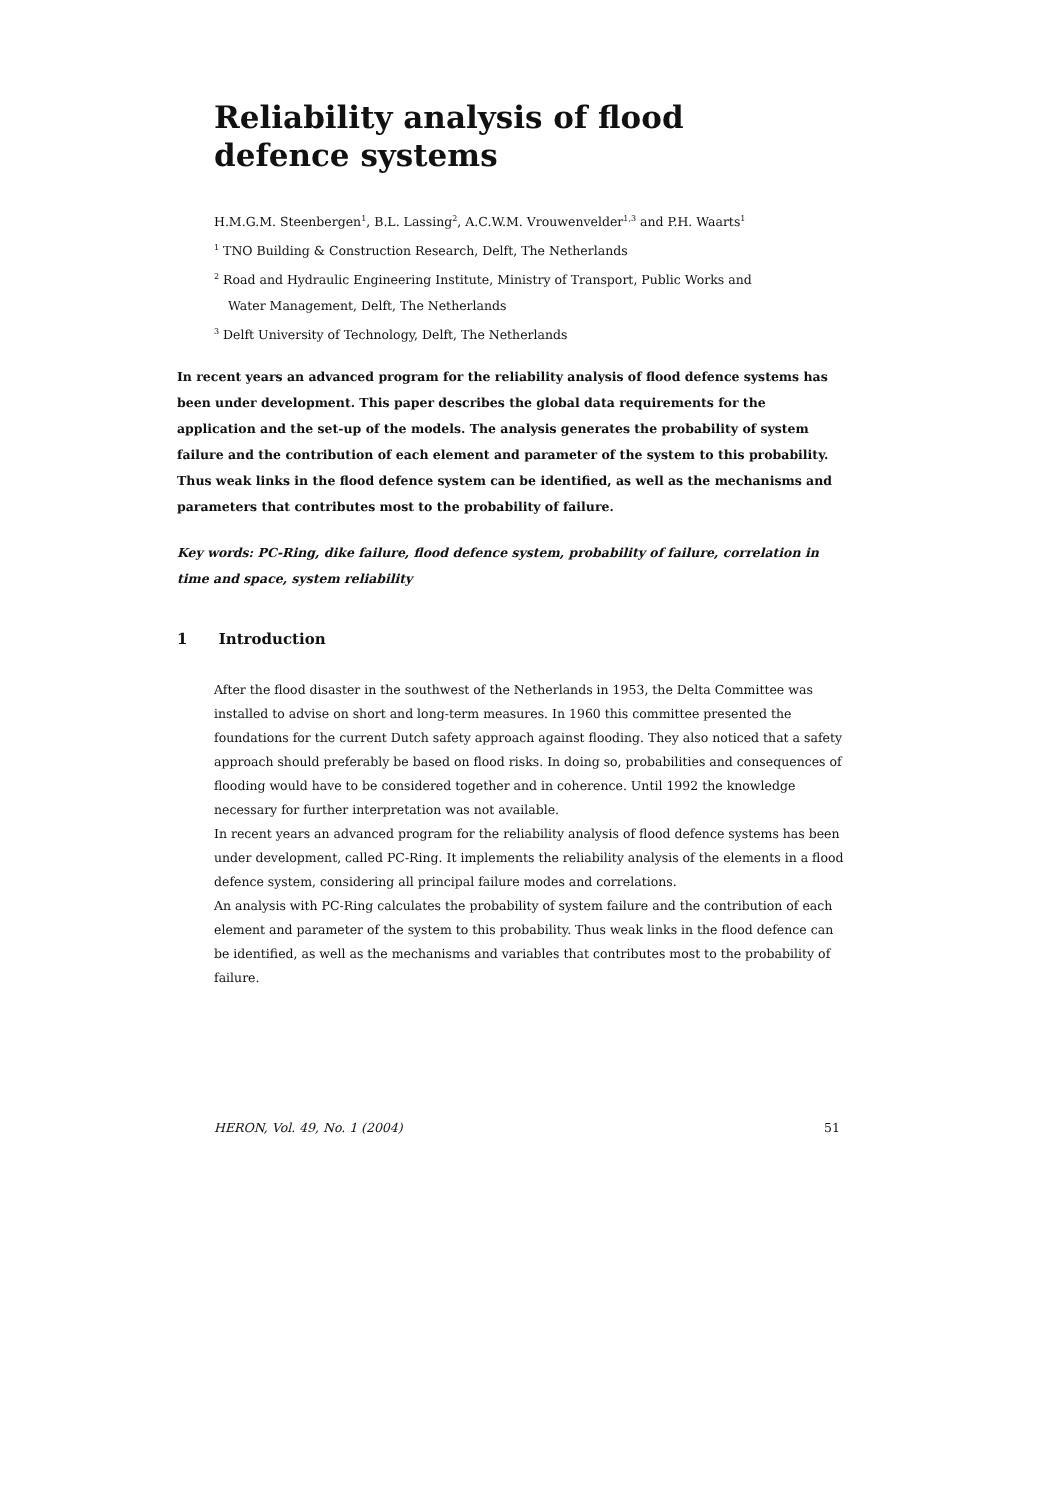Reliability analysis of flood defence systems
H.M.G.M. Steenbergen<sup>1</sup>, B.L. Lassing<sup>2</sup>, A.C.W.M. Vrouwenvelder<sup>1,3</sup> and P.H. Waarts<sup>1</sup>
<sup>1</sup> TNO Building & Construction Research, Delft, The Netherlands
<sup>2</sup> Road and Hydraulic Engineering Institute, Ministry of Transport, Public Works and
Water Management, Delft, The Netherlands
<sup>3</sup> Delft University of Technology, Delft, The Netherlands
In recent years an advanced program for the reliability analysis of flood defence systems has been under development. This paper describes the global data requirements for the application and the set-up of the models. The analysis generates the probability of system failure and the contribution of each element and parameter of the system to this probability. Thus weak links in the flood defence system can be identified, as well as the mechanisms and parameters that contributes most to the probability of failure.
Key words: PC-Ring, dike failure, flood defence system, probability of failure, correlation in time and space, system reliability
1 Introduction
After the flood disaster in the southwest of the Netherlands in 1953, the Delta Committee was installed to advise on short and long-term measures. In 1960 this committee presented the foundations for the current Dutch safety approach against flooding. They also noticed that a safety approach should preferably be based on flood risks. In doing so, probabilities and consequences of flooding would have to be considered together and in coherence. Until 1992 the knowledge necessary for further interpretation was not available.
In recent years an advanced program for the reliability analysis of flood defence systems has been under development, called PC-Ring. It implements the reliability analysis of the elements in a flood defence system, considering all principal failure modes and correlations.
An analysis with PC-Ring calculates the probability of system failure and the contribution of each element and parameter of the system to this probability. Thus weak links in the flood defence can be identified, as well as the mechanisms and variables that contributes most to the probability of failure.
HERON, Vol. 49, No. 1 (2004) 51